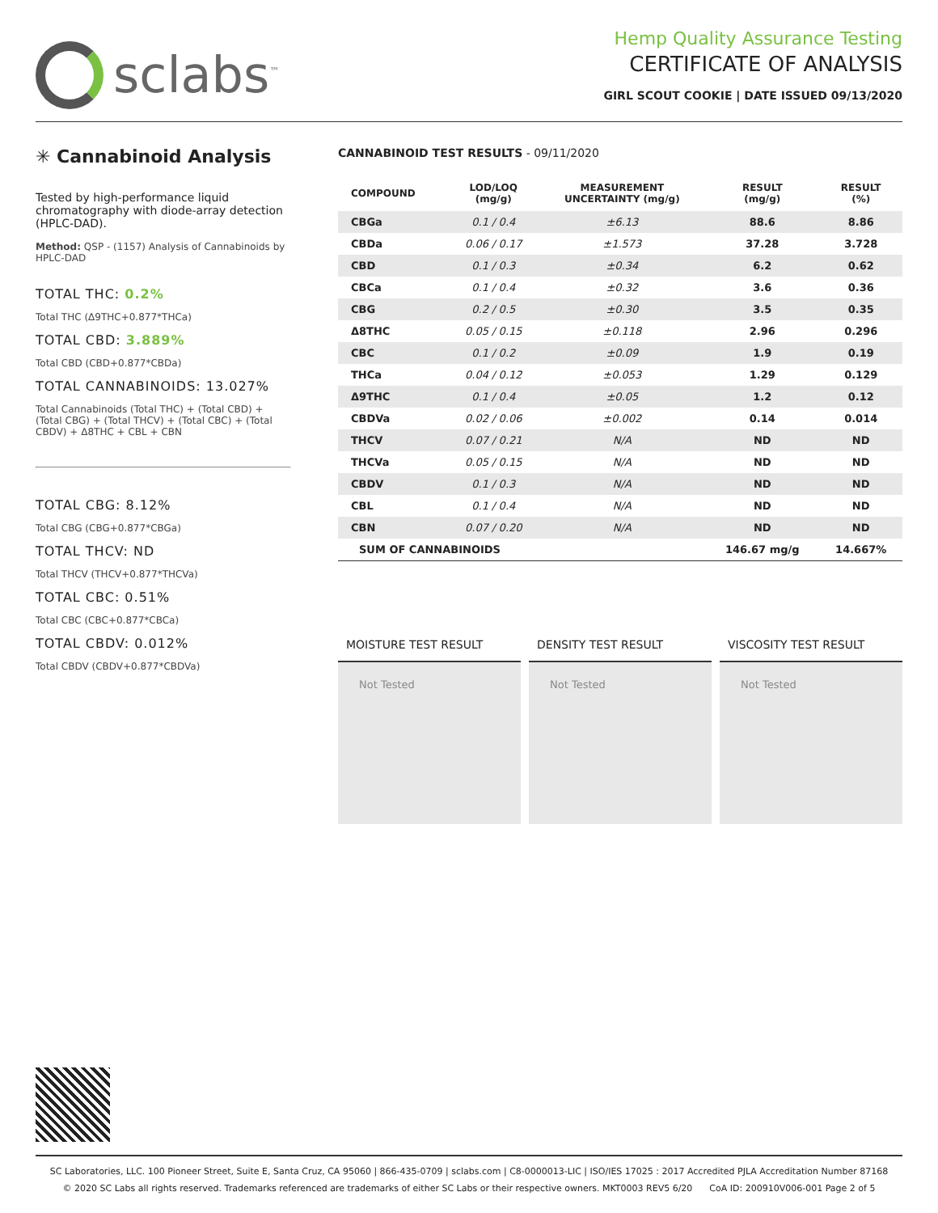sclabs<sup>™</sup>
Hemp Quality Assurance Testing
CERTIFICATE OF ANALYSIS
GIRL SCOUT COOKIE | DATE ISSUED 09/13/2020
✳ Cannabinoid Analysis
Tested by high-performance liquid chromatography with diode-array detection (HPLC-DAD).
Method: QSP - (1157) Analysis of Cannabinoids by HPLC-DAD
TOTAL THC: 0.2%
Total THC (Δ9THC+0.877*THCa)
TOTAL CBD: 3.889%
Total CBD (CBD+0.877*CBDa)
TOTAL CANNABINOIDS: 13.027%
Total Cannabinoids (Total THC) + (Total CBD) + (Total CBG) + (Total THCV) + (Total CBC) + (Total CBDV) + Δ8THC + CBL + CBN
TOTAL CBG: 8.12%
Total CBG (CBG+0.877*CBGa)
TOTAL THCV: ND
Total THCV (THCV+0.877*THCVa)
TOTAL CBC: 0.51%
Total CBC (CBC+0.877*CBCa)
TOTAL CBDV: 0.012%
Total CBDV (CBDV+0.877*CBDVa)
CANNABINOID TEST RESULTS - 09/11/2020
| COMPOUND | LOD/LOQ (mg/g) | MEASUREMENT UNCERTAINTY (mg/g) | RESULT (mg/g) | RESULT (%) |
| --- | --- | --- | --- | --- |
| CBGa | 0.1 / 0.4 | ±6.13 | 88.6 | 8.86 |
| CBDa | 0.06 / 0.17 | ±1.573 | 37.28 | 3.728 |
| CBD | 0.1 / 0.3 | ±0.34 | 6.2 | 0.62 |
| CBCa | 0.1 / 0.4 | ±0.32 | 3.6 | 0.36 |
| CBG | 0.2 / 0.5 | ±0.30 | 3.5 | 0.35 |
| Δ8THC | 0.05 / 0.15 | ±0.118 | 2.96 | 0.296 |
| CBC | 0.1 / 0.2 | ±0.09 | 1.9 | 0.19 |
| THCa | 0.04 / 0.12 | ±0.053 | 1.29 | 0.129 |
| Δ9THC | 0.1 / 0.4 | ±0.05 | 1.2 | 0.12 |
| CBDVa | 0.02 / 0.06 | ±0.002 | 0.14 | 0.014 |
| THCV | 0.07 / 0.21 | N/A | ND | ND |
| THCVa | 0.05 / 0.15 | N/A | ND | ND |
| CBDV | 0.1 / 0.3 | N/A | ND | ND |
| CBL | 0.1 / 0.4 | N/A | ND | ND |
| CBN | 0.07 / 0.20 | N/A | ND | ND |
| SUM OF CANNABINOIDS | | | 146.67 mg/g | 14.667% |
MOISTURE TEST RESULT
Not Tested
DENSITY TEST RESULT
Not Tested
VISCOSITY TEST RESULT
Not Tested
SC Laboratories, LLC. 100 Pioneer Street, Suite E, Santa Cruz, CA 95060 | 866-435-0709 | sclabs.com | C8-0000013-LIC | ISO/IES 17025 : 2017 Accredited PJLA Accreditation Number 87168
© 2020 SC Labs all rights reserved. Trademarks referenced are trademarks of either SC Labs or their respective owners. MKT0003 REV5 6/20 CoA ID: 200910V006-001 Page 2 of 5